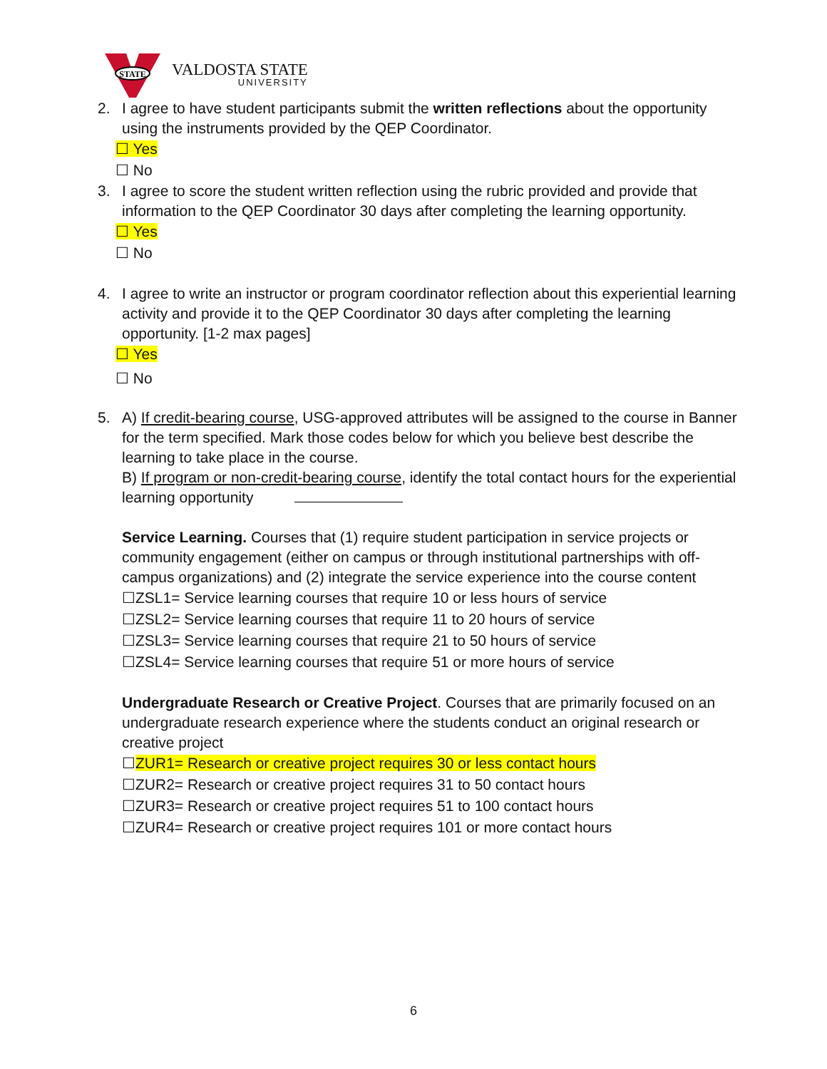STATE
VALDOSTA STATE
UNIVERSITY
2. I agree to have student participants submit the written reflections about the opportunity using the instruments provided by the QEP Coordinator.
☐ Yes
☐ No
3. I agree to score the student written reflection using the rubric provided and provide that information to the QEP Coordinator 30 days after completing the learning opportunity.
☐ Yes
☐ No
4. I agree to write an instructor or program coordinator reflection about this experiential learning activity and provide it to the QEP Coordinator 30 days after completing the learning opportunity. [1-2 max pages]
☐ Yes
☐ No
5. A) If credit-bearing course, USG-approved attributes will be assigned to the course in Banner for the term specified. Mark those codes below for which you believe best describe the learning to take place in the course.
B) If program or non-credit-bearing course, identify the total contact hours for the experiential learning opportunity
Service Learning. Courses that (1) require student participation in service projects or community engagement (either on campus or through institutional partnerships with off-campus organizations) and (2) integrate the service experience into the course content
☐ZSL1= Service learning courses that require 10 or less hours of service
☐ZSL2= Service learning courses that require 11 to 20 hours of service
☐ZSL3= Service learning courses that require 21 to 50 hours of service
☐ZSL4= Service learning courses that require 51 or more hours of service
Undergraduate Research or Creative Project. Courses that are primarily focused on an undergraduate research experience where the students conduct an original research or creative project
☐ZUR1= Research or creative project requires 30 or less contact hours
☐ZUR2= Research or creative project requires 31 to 50 contact hours
☐ZUR3= Research or creative project requires 51 to 100 contact hours
☐ZUR4= Research or creative project requires 101 or more contact hours
6